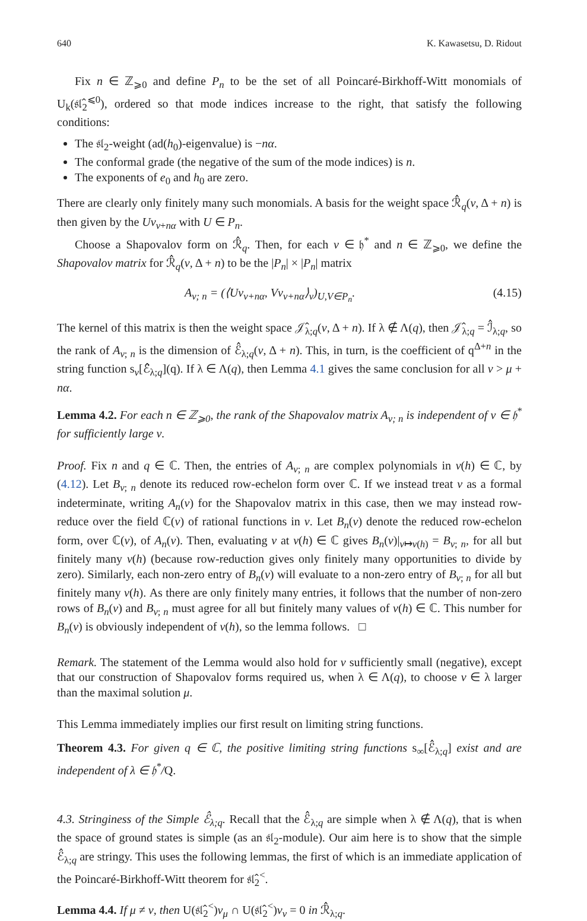640 K. Kawasetsu, D. Ridout
Fix n ∈ ℤ<sub>⩾0</sub> and define P<sub>n</sub> to be the set of all Poincaré-Birkhoff-Witt monomials of U<sub>k</sub>(𝔰𝔩̂<sub>2</sub><sup>⩽0</sup>), ordered so that mode indices increase to the right, that satisfy the following conditions:
The 𝔰𝔩<sub>2</sub>-weight (ad(h<sub>0</sub>)-eigenvalue) is −nα.
The conformal grade (the negative of the sum of the mode indices) is n.
The exponents of e<sub>0</sub> and h<sub>0</sub> are zero.
There are clearly only finitely many such monomials. A basis for the weight space ℛ̂<sub>q</sub>(ν, Δ + n) is then given by the Uv<sub>ν+nα</sub> with U ∈ P<sub>n</sub>.
Choose a Shapovalov form on ℛ̂<sub>q</sub>. Then, for each ν ∈ 𝔥<sup>*</sup> and n ∈ ℤ<sub>⩾0</sub>, we define the Shapovalov matrix for ℛ̂<sub>q</sub>(ν, Δ + n) to be the |P<sub>n</sub>| × |P<sub>n</sub>| matrix
A<sub>ν; n</sub> = (⟨Uv<sub>ν+nα</sub>, Vv<sub>ν+nα</sub>⟩<sub>ν</sub>)<sub>U,V∈P<sub>n</sub></sub>. (4.15)
The kernel of this matrix is then the weight space 𝒥̂<sub>λ;q</sub>(ν, Δ + n). If λ ∉ Λ(q), then 𝒥̂<sub>λ;q</sub> = ℐ̂<sub>λ;q</sub>, so the rank of A<sub>ν; n</sub> is the dimension of ℰ̂<sub>λ;q</sub>(ν, Δ + n). This, in turn, is the coefficient of q<sup>Δ+n</sup> in the string function s<sub>ν</sub>[ℰ̂<sub>λ;q</sub>](q). If λ ∈ Λ(q), then Lemma 4.1 gives the same conclusion for all ν > μ + nα.
Lemma 4.2. For each n ∈ ℤ<sub>⩾0</sub>, the rank of the Shapovalov matrix A<sub>ν; n</sub> is independent of ν ∈ 𝔥<sup>*</sup> for sufficiently large ν.
Proof. Fix n and q ∈ ℂ. Then, the entries of A<sub>ν; n</sub> are complex polynomials in ν(h) ∈ ℂ, by (4.12). Let B<sub>ν; n</sub> denote its reduced row-echelon form over ℂ. If we instead treat ν as a formal indeterminate, writing A<sub>n</sub>(ν) for the Shapovalov matrix in this case, then we may instead row-reduce over the field ℂ(ν) of rational functions in ν. Let B<sub>n</sub>(ν) denote the reduced row-echelon form, over ℂ(ν), of A<sub>n</sub>(ν). Then, evaluating ν at ν(h) ∈ ℂ gives B<sub>n</sub>(ν)|<sub>ν↦ν(h)</sub> = B<sub>ν; n</sub>, for all but finitely many ν(h) (because row-reduction gives only finitely many opportunities to divide by zero). Similarly, each non-zero entry of B<sub>n</sub>(ν) will evaluate to a non-zero entry of B<sub>ν; n</sub> for all but finitely many ν(h). As there are only finitely many entries, it follows that the number of non-zero rows of B<sub>n</sub>(ν) and B<sub>ν; n</sub> must agree for all but finitely many values of ν(h) ∈ ℂ. This number for B<sub>n</sub>(ν) is obviously independent of ν(h), so the lemma follows. □
Remark. The statement of the Lemma would also hold for ν sufficiently small (negative), except that our construction of Shapovalov forms required us, when λ ∈ Λ(q), to choose ν ∈ λ larger than the maximal solution μ.
This Lemma immediately implies our first result on limiting string functions.
Theorem 4.3. For given q ∈ ℂ, the positive limiting string functions s<sub>∞</sub>[ℰ̂<sub>λ;q</sub>] exist and are independent of λ ∈ 𝔥<sup>*</sup>/Q.
4.3. Stringiness of the Simple ℰ̂<sub>λ;q</sub>. Recall that the ℰ̂<sub>λ;q</sub> are simple when λ ∉ Λ(q), that is when the space of ground states is simple (as an 𝔰𝔩<sub>2</sub>-module). Our aim here is to show that the simple ℰ̂<sub>λ;q</sub> are stringy. This uses the following lemmas, the first of which is an immediate application of the Poincaré-Birkhoff-Witt theorem for 𝔰𝔩̂<sub>2</sub><sup><</sup>.
Lemma 4.4. If μ ≠ ν, then U(𝔰𝔩̂<sub>2</sub><sup><</sup>)v<sub>μ</sub> ∩ U(𝔰𝔩̂<sub>2</sub><sup><</sup>)v<sub>ν</sub> = 0 in ℛ̂<sub>λ;q</sub>.